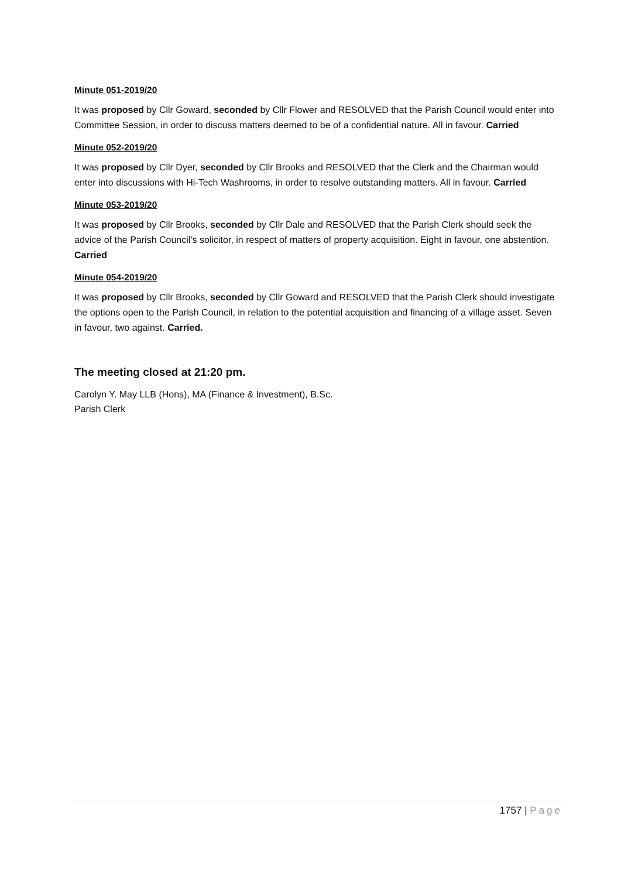Minute 051-2019/20
It was proposed by Cllr Goward, seconded by Cllr Flower and RESOLVED that the Parish Council would enter into Committee Session, in order to discuss matters deemed to be of a confidential nature. All in favour. Carried
Minute 052-2019/20
It was proposed by Cllr Dyer, seconded by Cllr Brooks and RESOLVED that the Clerk and the Chairman would enter into discussions with Hi-Tech Washrooms, in order to resolve outstanding matters. All in favour. Carried
Minute 053-2019/20
It was proposed by Cllr Brooks, seconded by Cllr Dale and RESOLVED that the Parish Clerk should seek the advice of the Parish Council’s solicitor, in respect of matters of property acquisition. Eight in favour, one abstention. Carried
Minute 054-2019/20
It was proposed by Cllr Brooks, seconded by Cllr Goward and RESOLVED that the Parish Clerk should investigate the options open to the Parish Council, in relation to the potential acquisition and financing of a village asset. Seven in favour, two against. Carried.
The meeting closed at 21:20 pm.
Carolyn Y. May LLB (Hons), MA (Finance & Investment), B.Sc.
Parish Clerk
1757 | Page